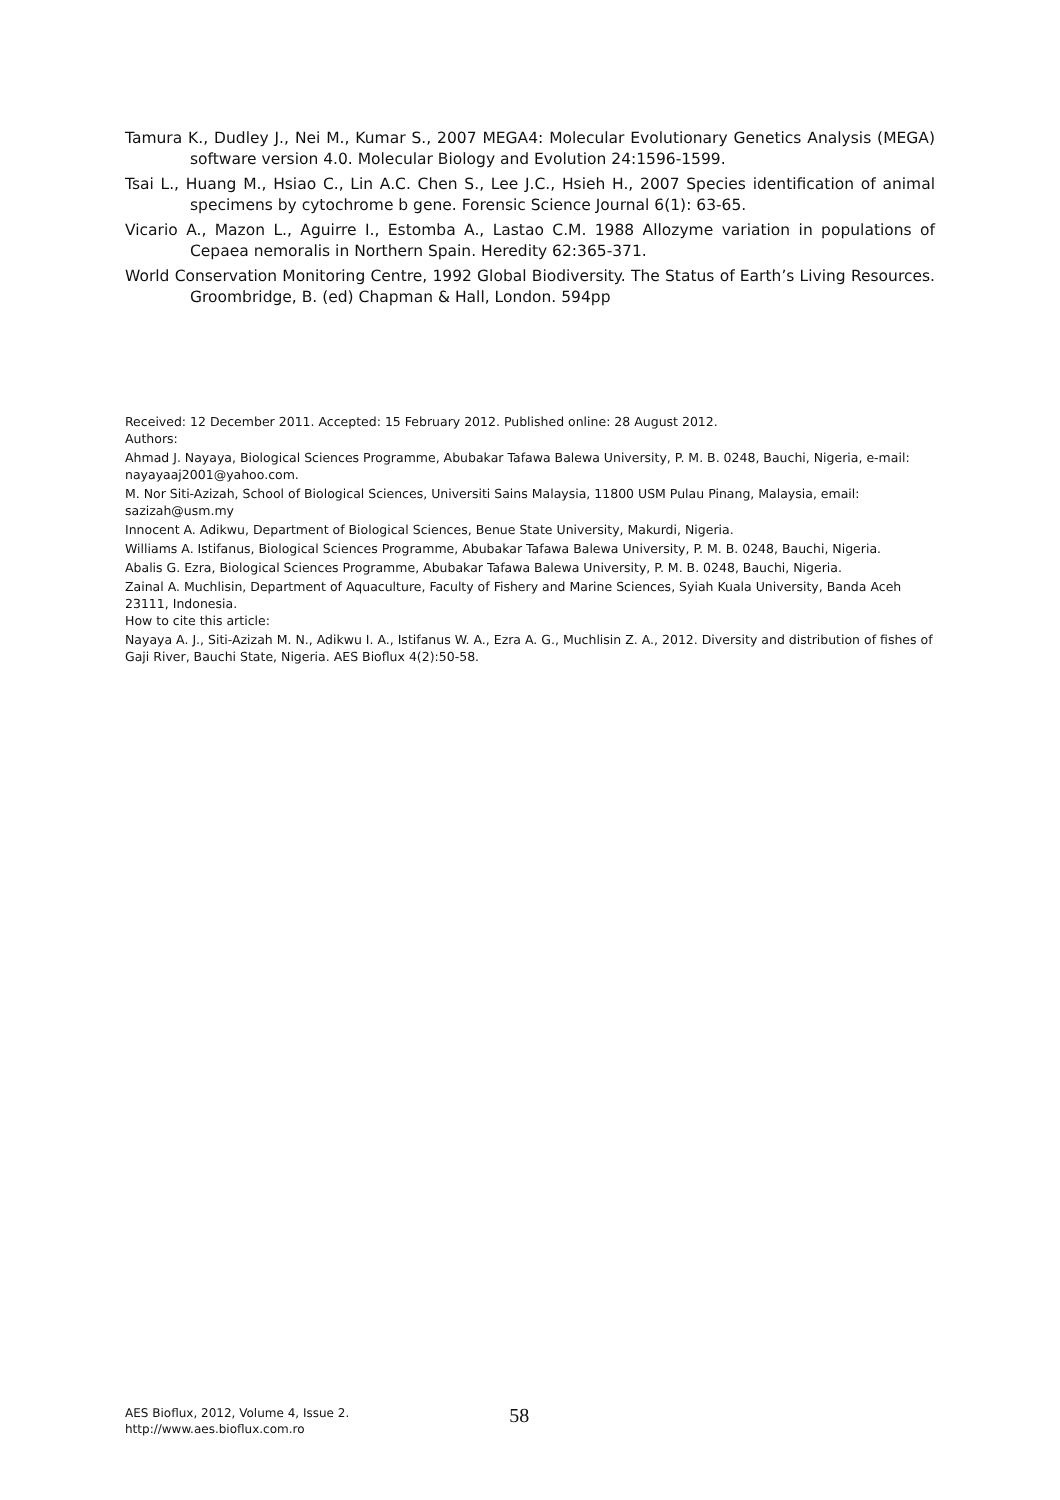Tamura K., Dudley J., Nei M., Kumar S., 2007 MEGA4: Molecular Evolutionary Genetics Analysis (MEGA) software version 4.0. Molecular Biology and Evolution 24:1596-1599.
Tsai L., Huang M., Hsiao C., Lin A.C. Chen S., Lee J.C., Hsieh H., 2007 Species identification of animal specimens by cytochrome b gene. Forensic Science Journal 6(1): 63-65.
Vicario A., Mazon L., Aguirre I., Estomba A., Lastao C.M. 1988 Allozyme variation in populations of Cepaea nemoralis in Northern Spain. Heredity 62:365-371.
World Conservation Monitoring Centre, 1992 Global Biodiversity. The Status of Earth’s Living Resources. Groombridge, B. (ed) Chapman & Hall, London. 594pp
Received: 12 December 2011. Accepted: 15 February 2012. Published online: 28 August 2012.
Authors:
Ahmad J. Nayaya, Biological Sciences Programme, Abubakar Tafawa Balewa University, P. M. B. 0248, Bauchi, Nigeria, e-mail: nayayaaj2001@yahoo.com.
M. Nor Siti-Azizah, School of Biological Sciences, Universiti Sains Malaysia, 11800 USM Pulau Pinang, Malaysia, email: sazizah@usm.my
Innocent A. Adikwu, Department of Biological Sciences, Benue State University, Makurdi, Nigeria.
Williams A. Istifanus, Biological Sciences Programme, Abubakar Tafawa Balewa University, P. M. B. 0248, Bauchi, Nigeria.
Abalis G. Ezra, Biological Sciences Programme, Abubakar Tafawa Balewa University, P. M. B. 0248, Bauchi, Nigeria.
Zainal A. Muchlisin, Department of Aquaculture, Faculty of Fishery and Marine Sciences, Syiah Kuala University, Banda Aceh 23111, Indonesia.
How to cite this article:
Nayaya A. J., Siti-Azizah M. N., Adikwu I. A., Istifanus W. A., Ezra A. G., Muchlisin Z. A., 2012. Diversity and distribution of fishes of Gaji River, Bauchi State, Nigeria. AES Bioflux 4(2):50-58.
AES Bioflux, 2012, Volume 4, Issue 2.
http://www.aes.bioflux.com.ro
58